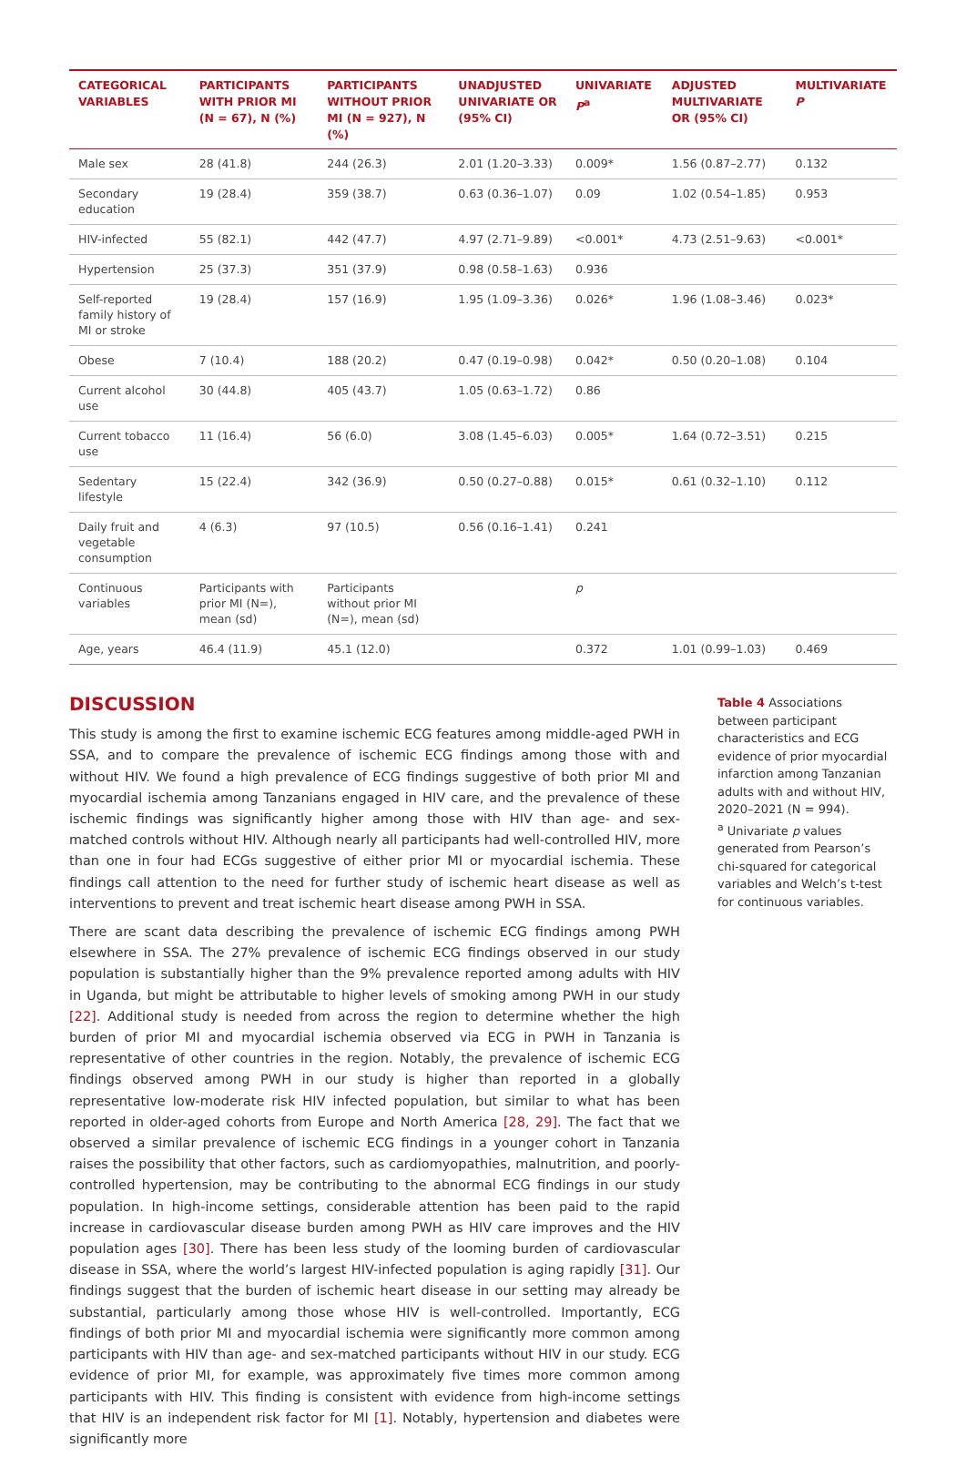| CATEGORICAL VARIABLES | PARTICIPANTS WITH PRIOR MI (N = 67), N (%) | PARTICIPANTS WITHOUT PRIOR MI (N = 927), N (%) | UNADJUSTED UNIVARIATE OR (95% CI) | UNIVARIATE P<sup>a</sup> | ADJUSTED MULTIVARIATE OR (95% CI) | MULTIVARIATE P |
| --- | --- | --- | --- | --- | --- | --- |
| Male sex | 28 (41.8) | 244 (26.3) | 2.01 (1.20–3.33) | 0.009* | 1.56 (0.87–2.77) | 0.132 |
| Secondary education | 19 (28.4) | 359 (38.7) | 0.63 (0.36–1.07) | 0.09 | 1.02 (0.54–1.85) | 0.953 |
| HIV-infected | 55 (82.1) | 442 (47.7) | 4.97 (2.71–9.89) | <0.001* | 4.73 (2.51–9.63) | <0.001* |
| Hypertension | 25 (37.3) | 351 (37.9) | 0.98 (0.58–1.63) | 0.936 | | |
| Self-reported family history of MI or stroke | 19 (28.4) | 157 (16.9) | 1.95 (1.09–3.36) | 0.026* | 1.96 (1.08–3.46) | 0.023* |
| Obese | 7 (10.4) | 188 (20.2) | 0.47 (0.19–0.98) | 0.042* | 0.50 (0.20–1.08) | 0.104 |
| Current alcohol use | 30 (44.8) | 405 (43.7) | 1.05 (0.63–1.72) | 0.86 | | |
| Current tobacco use | 11 (16.4) | 56 (6.0) | 3.08 (1.45–6.03) | 0.005* | 1.64 (0.72–3.51) | 0.215 |
| Sedentary lifestyle | 15 (22.4) | 342 (36.9) | 0.50 (0.27–0.88) | 0.015* | 0.61 (0.32–1.10) | 0.112 |
| Daily fruit and vegetable consumption | 4 (6.3) | 97 (10.5) | 0.56 (0.16–1.41) | 0.241 | | |
| Continuous variables | Participants with prior MI (N=), mean (sd) | Participants without prior MI (N=), mean (sd) | | p | | |
| Age, years | 46.4 (11.9) | 45.1 (12.0) | | 0.372 | 1.01 (0.99–1.03) | 0.469 |
DISCUSSION
This study is among the first to examine ischemic ECG features among middle-aged PWH in SSA, and to compare the prevalence of ischemic ECG findings among those with and without HIV. We found a high prevalence of ECG findings suggestive of both prior MI and myocardial ischemia among Tanzanians engaged in HIV care, and the prevalence of these ischemic findings was significantly higher among those with HIV than age- and sex-matched controls without HIV. Although nearly all participants had well-controlled HIV, more than one in four had ECGs suggestive of either prior MI or myocardial ischemia. These findings call attention to the need for further study of ischemic heart disease as well as interventions to prevent and treat ischemic heart disease among PWH in SSA.
There are scant data describing the prevalence of ischemic ECG findings among PWH elsewhere in SSA. The 27% prevalence of ischemic ECG findings observed in our study population is substantially higher than the 9% prevalence reported among adults with HIV in Uganda, but might be attributable to higher levels of smoking among PWH in our study [22]. Additional study is needed from across the region to determine whether the high burden of prior MI and myocardial ischemia observed via ECG in PWH in Tanzania is representative of other countries in the region. Notably, the prevalence of ischemic ECG findings observed among PWH in our study is higher than reported in a globally representative low-moderate risk HIV infected population, but similar to what has been reported in older-aged cohorts from Europe and North America [28, 29]. The fact that we observed a similar prevalence of ischemic ECG findings in a younger cohort in Tanzania raises the possibility that other factors, such as cardiomyopathies, malnutrition, and poorly-controlled hypertension, may be contributing to the abnormal ECG findings in our study population. In high-income settings, considerable attention has been paid to the rapid increase in cardiovascular disease burden among PWH as HIV care improves and the HIV population ages [30]. There has been less study of the looming burden of cardiovascular disease in SSA, where the world’s largest HIV-infected population is aging rapidly [31]. Our findings suggest that the burden of ischemic heart disease in our setting may already be substantial, particularly among those whose HIV is well-controlled. Importantly, ECG findings of both prior MI and myocardial ischemia were significantly more common among participants with HIV than age- and sex-matched participants without HIV in our study. ECG evidence of prior MI, for example, was approximately five times more common among participants with HIV. This finding is consistent with evidence from high-income settings that HIV is an independent risk factor for MI [1]. Notably, hypertension and diabetes were significantly more
Table 4 Associations between participant characteristics and ECG evidence of prior myocardial infarction among Tanzanian adults with and without HIV, 2020–2021 (N = 994).
<sup>a</sup> Univariate p values generated from Pearson’s chi-squared for categorical variables and Welch’s t-test for continuous variables.